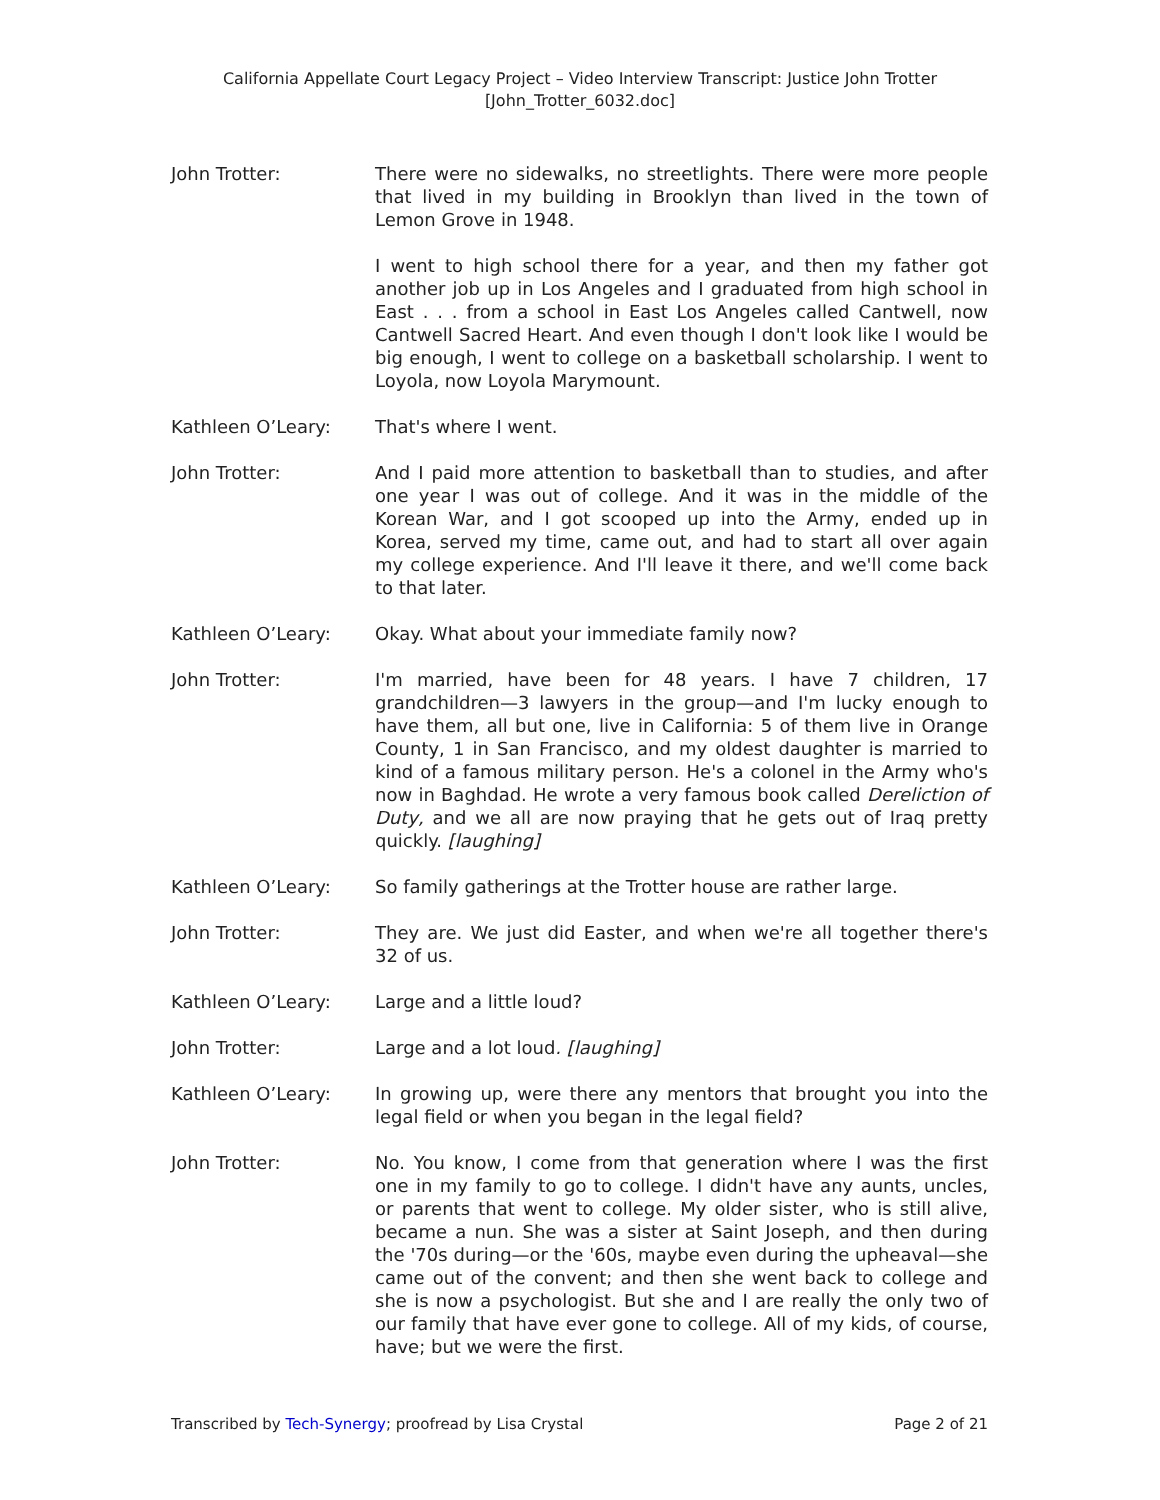California Appellate Court Legacy Project – Video Interview Transcript: Justice John Trotter
[John_Trotter_6032.doc]
John Trotter: There were no sidewalks, no streetlights. There were more people that lived in my building in Brooklyn than lived in the town of Lemon Grove in 1948.
I went to high school there for a year, and then my father got another job up in Los Angeles and I graduated from high school in East . . . from a school in East Los Angeles called Cantwell, now Cantwell Sacred Heart. And even though I don't look like I would be big enough, I went to college on a basketball scholarship. I went to Loyola, now Loyola Marymount.
Kathleen O’Leary: That's where I went.
John Trotter: And I paid more attention to basketball than to studies, and after one year I was out of college. And it was in the middle of the Korean War, and I got scooped up into the Army, ended up in Korea, served my time, came out, and had to start all over again my college experience. And I'll leave it there, and we'll come back to that later.
Kathleen O’Leary: Okay. What about your immediate family now?
John Trotter: I'm married, have been for 48 years. I have 7 children, 17 grandchildren—3 lawyers in the group—and I'm lucky enough to have them, all but one, live in California: 5 of them live in Orange County, 1 in San Francisco, and my oldest daughter is married to kind of a famous military person. He's a colonel in the Army who's now in Baghdad. He wrote a very famous book called Dereliction of Duty, and we all are now praying that he gets out of Iraq pretty quickly. [laughing]
Kathleen O’Leary: So family gatherings at the Trotter house are rather large.
John Trotter: They are. We just did Easter, and when we're all together there's 32 of us.
Kathleen O’Leary: Large and a little loud?
John Trotter: Large and a lot loud. [laughing]
Kathleen O’Leary: In growing up, were there any mentors that brought you into the legal field or when you began in the legal field?
John Trotter: No. You know, I come from that generation where I was the first one in my family to go to college. I didn't have any aunts, uncles, or parents that went to college. My older sister, who is still alive, became a nun. She was a sister at Saint Joseph, and then during the '70s during—or the '60s, maybe even during the upheaval—she came out of the convent; and then she went back to college and she is now a psychologist. But she and I are really the only two of our family that have ever gone to college. All of my kids, of course, have; but we were the first.
Transcribed by Tech-Synergy; proofread by Lisa Crystal Page 2 of 21